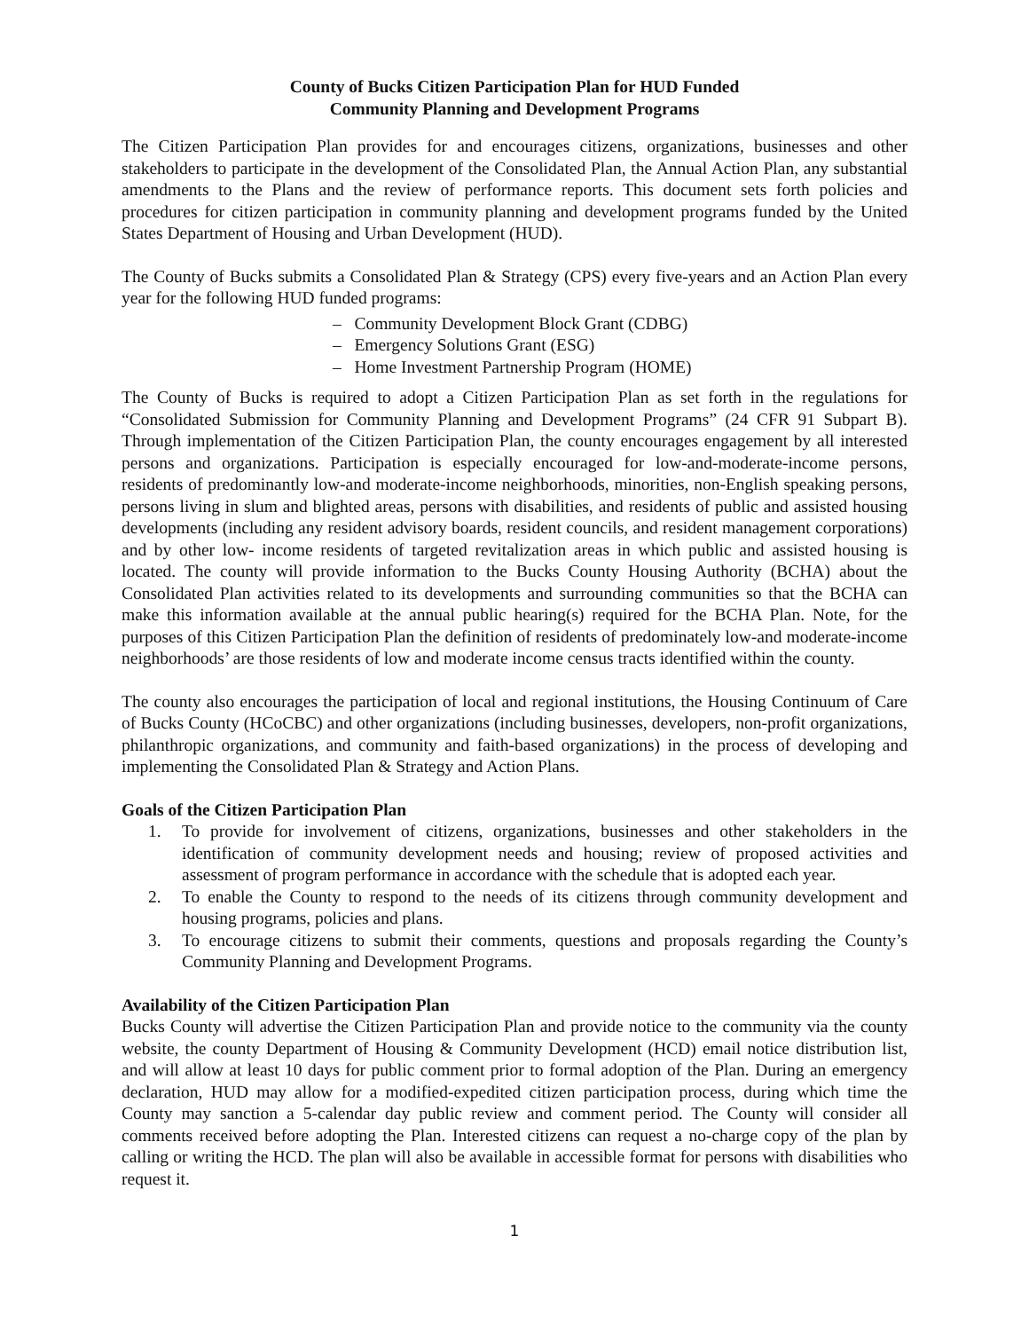County of Bucks Citizen Participation Plan for HUD Funded
Community Planning and Development Programs
The Citizen Participation Plan provides for and encourages citizens, organizations, businesses and other stakeholders to participate in the development of the Consolidated Plan, the Annual Action Plan, any substantial amendments to the Plans and the review of performance reports. This document sets forth policies and procedures for citizen participation in community planning and development programs funded by the United States Department of Housing and Urban Development (HUD).
The County of Bucks submits a Consolidated Plan & Strategy (CPS) every five-years and an Action Plan every year for the following HUD funded programs:
– Community Development Block Grant (CDBG)
– Emergency Solutions Grant (ESG)
– Home Investment Partnership Program (HOME)
The County of Bucks is required to adopt a Citizen Participation Plan as set forth in the regulations for “Consolidated Submission for Community Planning and Development Programs” (24 CFR 91 Subpart B). Through implementation of the Citizen Participation Plan, the county encourages engagement by all interested persons and organizations. Participation is especially encouraged for low-and-moderate-income persons, residents of predominantly low-and moderate-income neighborhoods, minorities, non-English speaking persons, persons living in slum and blighted areas, persons with disabilities, and residents of public and assisted housing developments (including any resident advisory boards, resident councils, and resident management corporations) and by other low- income residents of targeted revitalization areas in which public and assisted housing is located. The county will provide information to the Bucks County Housing Authority (BCHA) about the Consolidated Plan activities related to its developments and surrounding communities so that the BCHA can make this information available at the annual public hearing(s) required for the BCHA Plan. Note, for the purposes of this Citizen Participation Plan the definition of residents of predominately low-and moderate-income neighborhoods’ are those residents of low and moderate income census tracts identified within the county.
The county also encourages the participation of local and regional institutions, the Housing Continuum of Care of Bucks County (HCoCBC) and other organizations (including businesses, developers, non-profit organizations, philanthropic organizations, and community and faith-based organizations) in the process of developing and implementing the Consolidated Plan & Strategy and Action Plans.
Goals of the Citizen Participation Plan
1. To provide for involvement of citizens, organizations, businesses and other stakeholders in the identification of community development needs and housing; review of proposed activities and assessment of program performance in accordance with the schedule that is adopted each year.
2. To enable the County to respond to the needs of its citizens through community development and housing programs, policies and plans.
3. To encourage citizens to submit their comments, questions and proposals regarding the County’s Community Planning and Development Programs.
Availability of the Citizen Participation Plan
Bucks County will advertise the Citizen Participation Plan and provide notice to the community via the county website, the county Department of Housing & Community Development (HCD) email notice distribution list, and will allow at least 10 days for public comment prior to formal adoption of the Plan. During an emergency declaration, HUD may allow for a modified-expedited citizen participation process, during which time the County may sanction a 5-calendar day public review and comment period. The County will consider all comments received before adopting the Plan. Interested citizens can request a no-charge copy of the plan by calling or writing the HCD. The plan will also be available in accessible format for persons with disabilities who request it.
1